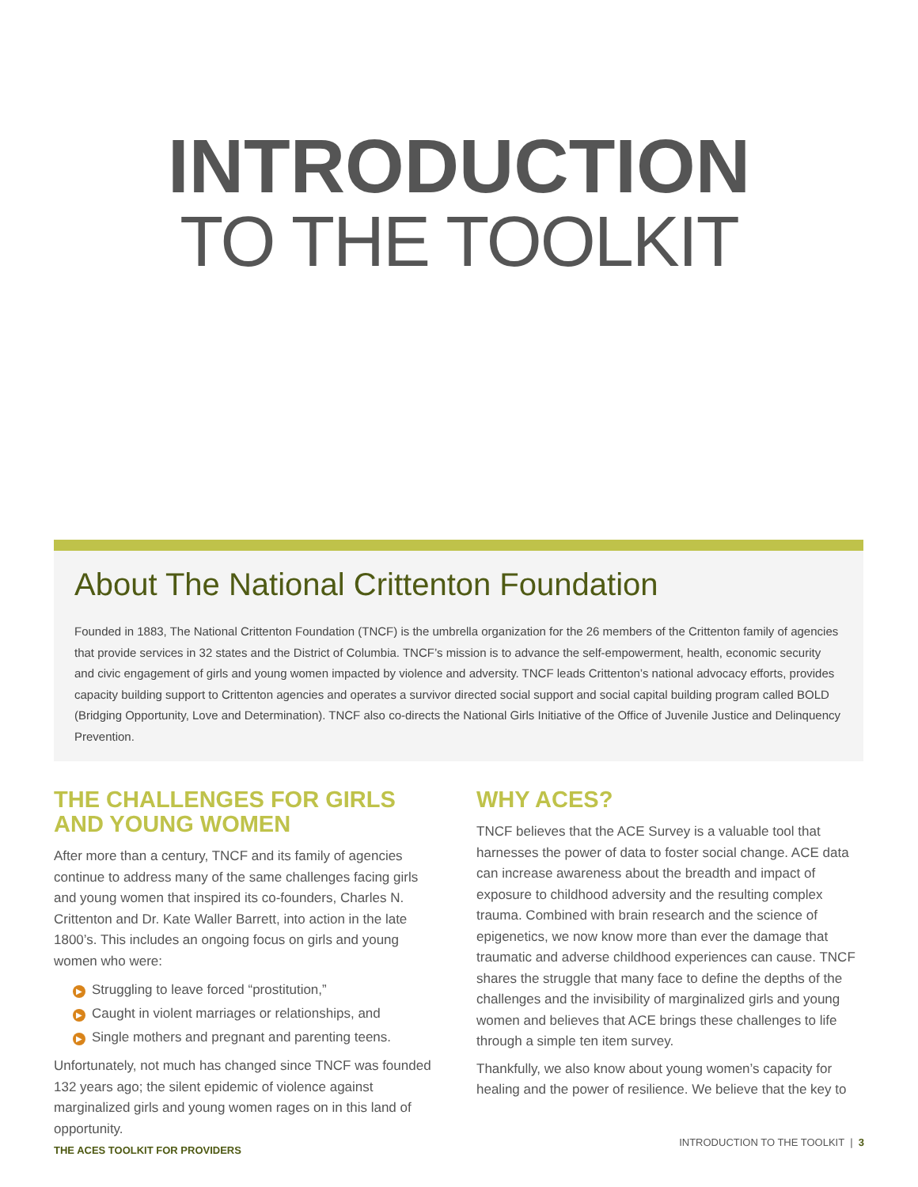INTRODUCTION
TO THE TOOLKIT
About The National Crittenton Foundation
Founded in 1883, The National Crittenton Foundation (TNCF) is the umbrella organization for the 26 members of the Crittenton family of agencies that provide services in 32 states and the District of Columbia. TNCF’s mission is to advance the self-empowerment, health, economic security and civic engagement of girls and young women impacted by violence and adversity. TNCF leads Crittenton’s national advocacy efforts, provides capacity building support to Crittenton agencies and operates a survivor directed social support and social capital building program called BOLD (Bridging Opportunity, Love and Determination). TNCF also co-directs the National Girls Initiative of the Office of Juvenile Justice and Delinquency Prevention.
THE CHALLENGES FOR GIRLS AND YOUNG WOMEN
After more than a century, TNCF and its family of agencies continue to address many of the same challenges facing girls and young women that inspired its co-founders, Charles N. Crittenton and Dr. Kate Waller Barrett, into action in the late 1800’s. This includes an ongoing focus on girls and young women who were:
▶ Struggling to leave forced “prostitution,”
▶ Caught in violent marriages or relationships, and
▶ Single mothers and pregnant and parenting teens.
Unfortunately, not much has changed since TNCF was founded 132 years ago; the silent epidemic of violence against marginalized girls and young women rages on in this land of opportunity.
WHY ACES?
TNCF believes that the ACE Survey is a valuable tool that harnesses the power of data to foster social change. ACE data can increase awareness about the breadth and impact of exposure to childhood adversity and the resulting complex trauma. Combined with brain research and the science of epigenetics, we now know more than ever the damage that traumatic and adverse childhood experiences can cause. TNCF shares the struggle that many face to define the depths of the challenges and the invisibility of marginalized girls and young women and believes that ACE brings these challenges to life through a simple ten item survey.
Thankfully, we also know about young women’s capacity for healing and the power of resilience. We believe that the key to
THE ACES TOOLKIT FOR PROVIDERS INTRODUCTION TO THE TOOLKIT | 3